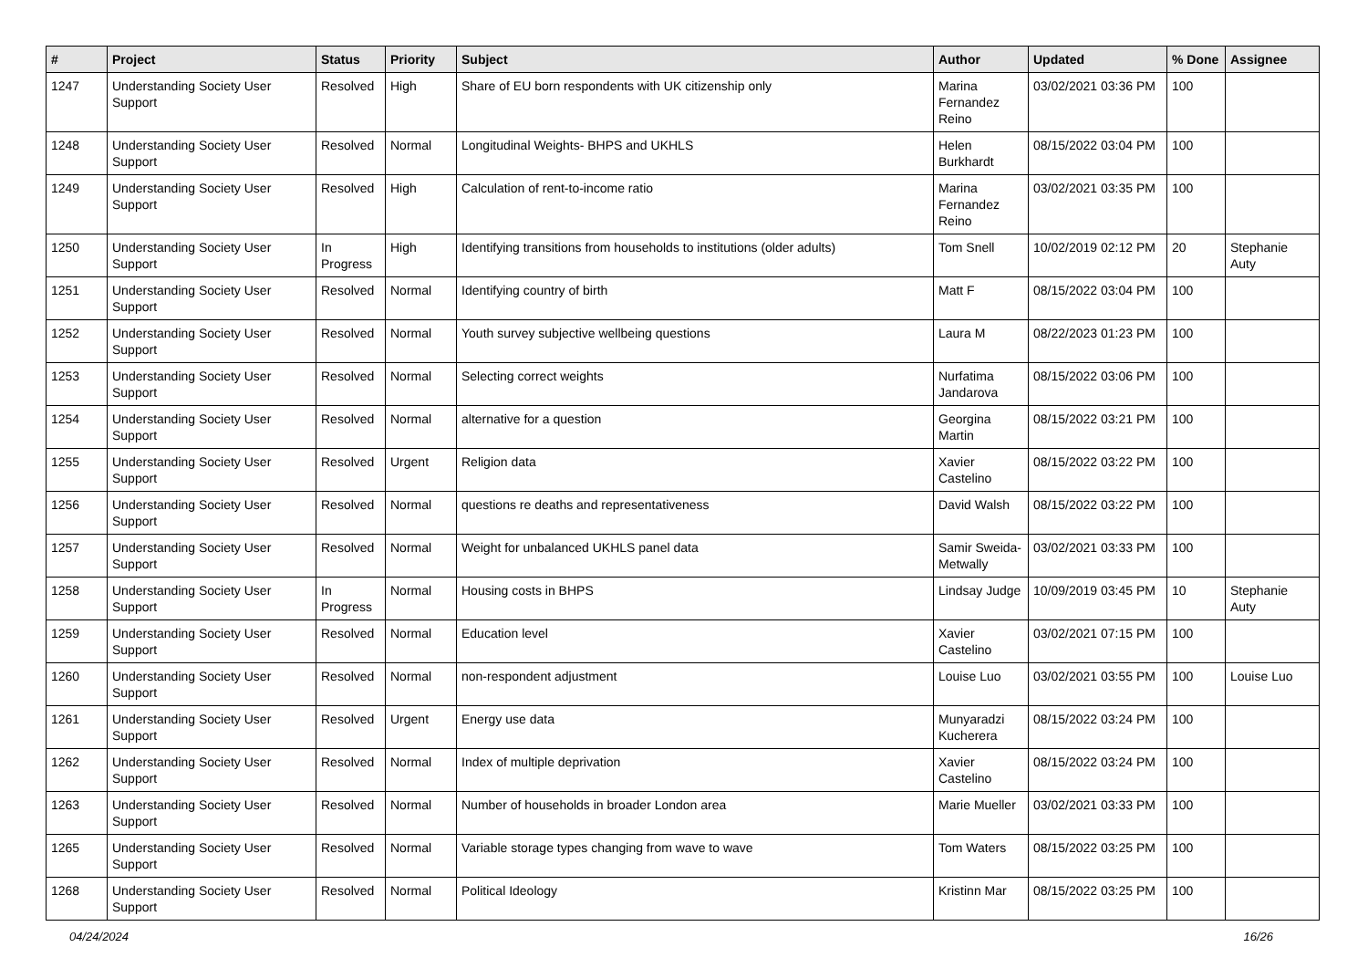| # | Project | Status | Priority | Subject | Author | Updated | % Done | Assignee |
| --- | --- | --- | --- | --- | --- | --- | --- | --- |
| 1247 | Understanding Society User Support | Resolved | High | Share of EU born respondents with UK citizenship only | Marina Fernandez Reino | 03/02/2021 03:36 PM | 100 | |
| 1248 | Understanding Society User Support | Resolved | Normal | Longitudinal Weights- BHPS and UKHLS | Helen Burkhardt | 08/15/2022 03:04 PM | 100 | |
| 1249 | Understanding Society User Support | Resolved | High | Calculation of rent-to-income ratio | Marina Fernandez Reino | 03/02/2021 03:35 PM | 100 | |
| 1250 | Understanding Society User Support | In Progress | High | Identifying transitions from households to institutions (older adults) | Tom Snell | 10/02/2019 02:12 PM | 20 | Stephanie Auty |
| 1251 | Understanding Society User Support | Resolved | Normal | Identifying country of birth | Matt F | 08/15/2022 03:04 PM | 100 | |
| 1252 | Understanding Society User Support | Resolved | Normal | Youth survey subjective wellbeing questions | Laura M | 08/22/2023 01:23 PM | 100 | |
| 1253 | Understanding Society User Support | Resolved | Normal | Selecting correct weights | Nurfatima Jandarova | 08/15/2022 03:06 PM | 100 | |
| 1254 | Understanding Society User Support | Resolved | Normal | alternative for a question | Georgina Martin | 08/15/2022 03:21 PM | 100 | |
| 1255 | Understanding Society User Support | Resolved | Urgent | Religion data | Xavier Castelino | 08/15/2022 03:22 PM | 100 | |
| 1256 | Understanding Society User Support | Resolved | Normal | questions re deaths and representativeness | David Walsh | 08/15/2022 03:22 PM | 100 | |
| 1257 | Understanding Society User Support | Resolved | Normal | Weight for unbalanced UKHLS panel data | Samir Sweida-Metwally | 03/02/2021 03:33 PM | 100 | |
| 1258 | Understanding Society User Support | In Progress | Normal | Housing costs in BHPS | Lindsay Judge | 10/09/2019 03:45 PM | 10 | Stephanie Auty |
| 1259 | Understanding Society User Support | Resolved | Normal | Education level | Xavier Castelino | 03/02/2021 07:15 PM | 100 | |
| 1260 | Understanding Society User Support | Resolved | Normal | non-respondent adjustment | Louise Luo | 03/02/2021 03:55 PM | 100 | Louise Luo |
| 1261 | Understanding Society User Support | Resolved | Urgent | Energy use data | Munyaradzi Kucherera | 08/15/2022 03:24 PM | 100 | |
| 1262 | Understanding Society User Support | Resolved | Normal | Index of multiple deprivation | Xavier Castelino | 08/15/2022 03:24 PM | 100 | |
| 1263 | Understanding Society User Support | Resolved | Normal | Number of households in broader London area | Marie Mueller | 03/02/2021 03:33 PM | 100 | |
| 1265 | Understanding Society User Support | Resolved | Normal | Variable storage types changing from wave to wave | Tom Waters | 08/15/2022 03:25 PM | 100 | |
| 1268 | Understanding Society User Support | Resolved | Normal | Political Ideology | Kristinn Mar | 08/15/2022 03:25 PM | 100 | |
04/24/2024 16/26